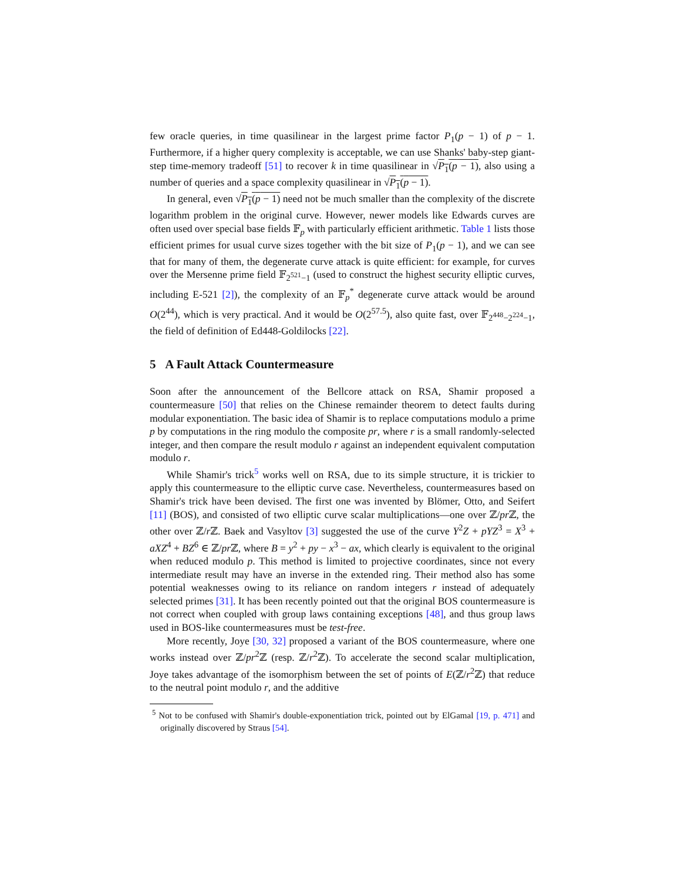few oracle queries, in time quasilinear in the largest prime factor P<sub>1</sub>(p − 1) of p − 1. Furthermore, if a higher query complexity is acceptable, we can use Shanks' baby-step giant-step time-memory tradeoff [51] to recover k in time quasilinear in √P<sub>1</sub>(p − 1), also using a number of queries and a space complexity quasilinear in √P<sub>1</sub>(p − 1).
In general, even √P<sub>1</sub>(p − 1) need not be much smaller than the complexity of the discrete logarithm problem in the original curve. However, newer models like Edwards curves are often used over special base fields 𝔽<sub>p</sub> with particularly efficient arithmetic. Table 1 lists those efficient primes for usual curve sizes together with the bit size of P<sub>1</sub>(p − 1), and we can see that for many of them, the degenerate curve attack is quite efficient: for example, for curves over the Mersenne prime field 𝔽<sub>2<sup>521</sup>−1</sub> (used to construct the highest security elliptic curves, including E-521 [2]), the complexity of an 𝔽<sub>p</sub><sup>*</sup> degenerate curve attack would be around O(2<sup>44</sup>), which is very practical. And it would be O(2<sup>57.5</sup>), also quite fast, over 𝔽<sub>2<sup>448</sup>−2<sup>224</sup>−1</sub>, the field of definition of Ed448-Goldilocks [22].
5 A Fault Attack Countermeasure
Soon after the announcement of the Bellcore attack on RSA, Shamir proposed a countermeasure [50] that relies on the Chinese remainder theorem to detect faults during modular exponentiation. The basic idea of Shamir is to replace computations modulo a prime p by computations in the ring modulo the composite pr, where r is a small randomly-selected integer, and then compare the result modulo r against an independent equivalent computation modulo r.
While Shamir's trick<sup>5</sup> works well on RSA, due to its simple structure, it is trickier to apply this countermeasure to the elliptic curve case. Nevertheless, countermeasures based on Shamir's trick have been devised. The first one was invented by Blömer, Otto, and Seifert [11] (BOS), and consisted of two elliptic curve scalar multiplications—one over ℤ/pr ℤ, the other over ℤ/r ℤ. Baek and Vasyltov [3] suggested the use of the curve Y<sup>2</sup>Z + pYZ<sup>3</sup> = X<sup>3</sup> + aXZ<sup>4</sup> + BZ<sup>6</sup> ∈ ℤ/pr ℤ, where B = y<sup>2</sup> + py − x<sup>3</sup> − ax, which clearly is equivalent to the original when reduced modulo p. This method is limited to projective coordinates, since not every intermediate result may have an inverse in the extended ring. Their method also has some potential weaknesses owing to its reliance on random integers r instead of adequately selected primes [31]. It has been recently pointed out that the original BOS countermeasure is not correct when coupled with group laws containing exceptions [48], and thus group laws used in BOS-like countermeasures must be test-free.
More recently, Joye [30, 32] proposed a variant of the BOS countermeasure, where one works instead over ℤ/pr<sup>2</sup>ℤ (resp. ℤ/r<sup>2</sup>ℤ). To accelerate the second scalar multiplication, Joye takes advantage of the isomorphism between the set of points of E(ℤ/r<sup>2</sup>ℤ) that reduce to the neutral point modulo r, and the additive
<sup>5</sup> Not to be confused with Shamir's double-exponentiation trick, pointed out by ElGamal [19, p. 471] and originally discovered by Straus [54].